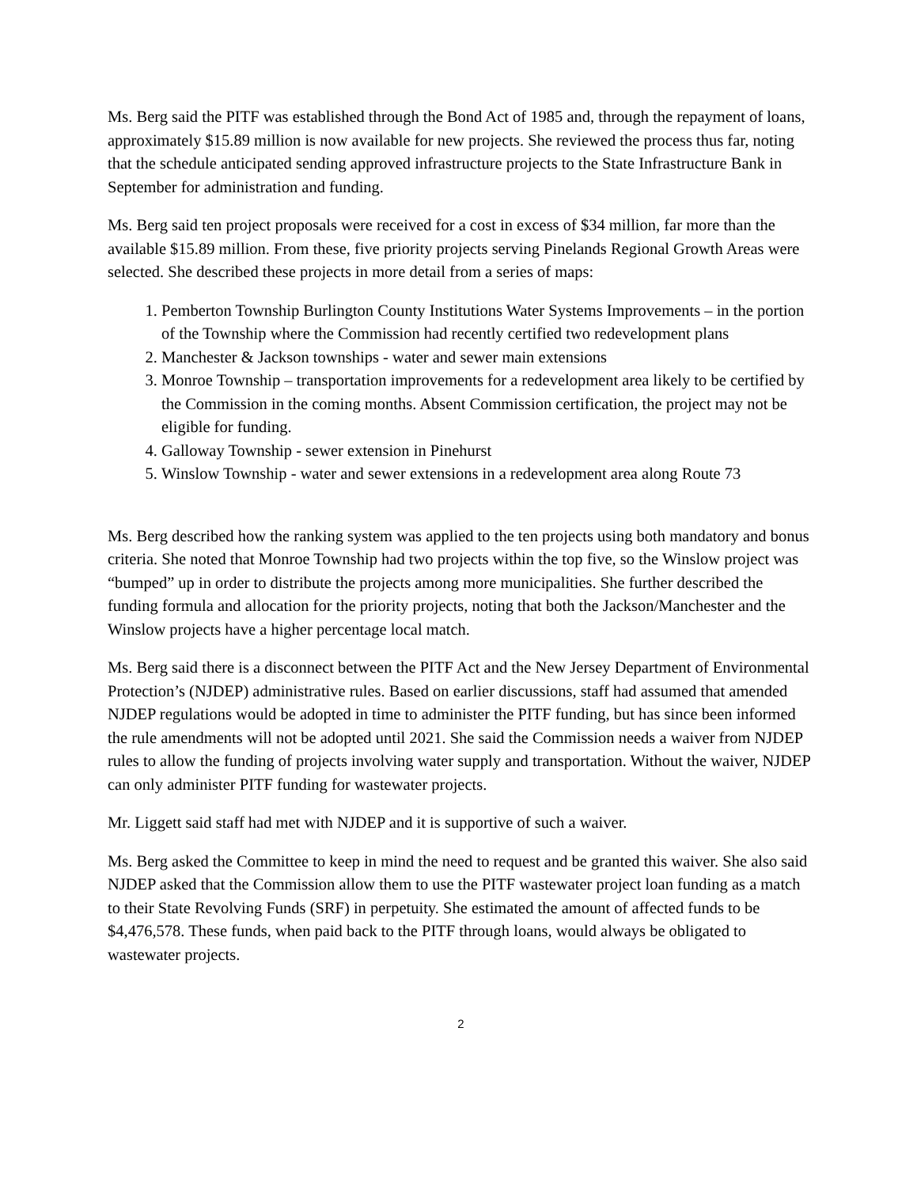Ms. Berg said the PITF was established through the Bond Act of 1985 and, through the repayment of loans, approximately $15.89 million is now available for new projects. She reviewed the process thus far, noting that the schedule anticipated sending approved infrastructure projects to the State Infrastructure Bank in September for administration and funding.
Ms. Berg said ten project proposals were received for a cost in excess of $34 million, far more than the available $15.89 million. From these, five priority projects serving Pinelands Regional Growth Areas were selected. She described these projects in more detail from a series of maps:
1. Pemberton Township Burlington County Institutions Water Systems Improvements – in the portion of the Township where the Commission had recently certified two redevelopment plans
2. Manchester & Jackson townships - water and sewer main extensions
3. Monroe Township – transportation improvements for a redevelopment area likely to be certified by the Commission in the coming months. Absent Commission certification, the project may not be eligible for funding.
4. Galloway Township - sewer extension in Pinehurst
5. Winslow Township - water and sewer extensions in a redevelopment area along Route 73
Ms. Berg described how the ranking system was applied to the ten projects using both mandatory and bonus criteria. She noted that Monroe Township had two projects within the top five, so the Winslow project was “bumped” up in order to distribute the projects among more municipalities. She further described the funding formula and allocation for the priority projects, noting that both the Jackson/Manchester and the Winslow projects have a higher percentage local match.
Ms. Berg said there is a disconnect between the PITF Act and the New Jersey Department of Environmental Protection’s (NJDEP) administrative rules. Based on earlier discussions, staff had assumed that amended NJDEP regulations would be adopted in time to administer the PITF funding, but has since been informed the rule amendments will not be adopted until 2021. She said the Commission needs a waiver from NJDEP rules to allow the funding of projects involving water supply and transportation. Without the waiver, NJDEP can only administer PITF funding for wastewater projects.
Mr. Liggett said staff had met with NJDEP and it is supportive of such a waiver.
Ms. Berg asked the Committee to keep in mind the need to request and be granted this waiver. She also said NJDEP asked that the Commission allow them to use the PITF wastewater project loan funding as a match to their State Revolving Funds (SRF) in perpetuity. She estimated the amount of affected funds to be $4,476,578. These funds, when paid back to the PITF through loans, would always be obligated to wastewater projects.
2